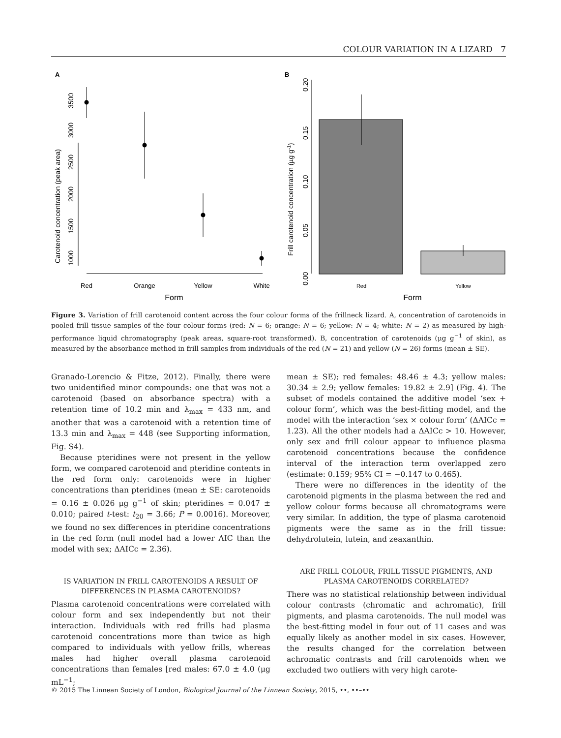COLOUR VARIATION IN A LIZARD 7
A
1000
1500
2000
2500
3000
3500
Carotenoid concentration (peak area)
Red
Orange
Yellow
White
Form
B
0.00
0.05
0.10
0.15
0.20
Frill carotenoid concentration (µg g-1)
Red
Yellow
Form
Figure 3. Variation of frill carotenoid content across the four colour forms of the frillneck lizard. A, concentration of carotenoids in pooled frill tissue samples of the four colour forms (red: N = 6; orange: N = 6; yellow: N = 4; white: N = 2) as measured by high-performance liquid chromatography (peak areas, square-root transformed). B, concentration of carotenoids (μg g<sup>−1</sup> of skin), as measured by the absorbance method in frill samples from individuals of the red (N = 21) and yellow (N = 26) forms (mean ± SE).
Granado-Lorencio & Fitze, 2012). Finally, there were two unidentified minor compounds: one that was not a carotenoid (based on absorbance spectra) with a retention time of 10.2 min and λ<sub>max</sub> = 433 nm, and another that was a carotenoid with a retention time of 13.3 min and λ<sub>max</sub> = 448 (see Supporting information, Fig. S4).
Because pteridines were not present in the yellow form, we compared carotenoid and pteridine contents in the red form only: carotenoids were in higher concentrations than pteridines (mean ± SE: carotenoids = 0.16 ± 0.026 μg g<sup>−1</sup> of skin; pteridines = 0.047 ± 0.010; paired t-test: t<sub>20</sub> = 3.66; P = 0.0016). Moreover, we found no sex differences in pteridine concentrations in the red form (null model had a lower AIC than the model with sex; ΔAICc = 2.36).
IS VARIATION IN FRILL CAROTENOIDS A RESULT OF DIFFERENCES IN PLASMA CAROTENOIDS?
Plasma carotenoid concentrations were correlated with colour form and sex independently but not their interaction. Individuals with red frills had plasma carotenoid concentrations more than twice as high compared to individuals with yellow frills, whereas males had higher overall plasma carotenoid concentrations than females [red males: 67.0 ± 4.0 (μg mL<sup>−1</sup>;
mean ± SE); red females: 48.46 ± 4.3; yellow males: 30.34 ± 2.9; yellow females: 19.82 ± 2.9] (Fig. 4). The subset of models contained the additive model ‘sex + colour form’, which was the best-fitting model, and the model with the interaction ‘sex × colour form’ (ΔAICc = 1.23). All the other models had a ΔAICc > 10. However, only sex and frill colour appear to influence plasma carotenoid concentrations because the confidence interval of the interaction term overlapped zero (estimate: 0.159; 95% CI = −0.147 to 0.465).
There were no differences in the identity of the carotenoid pigments in the plasma between the red and yellow colour forms because all chromatograms were very similar. In addition, the type of plasma carotenoid pigments were the same as in the frill tissue: dehydrolutein, lutein, and zeaxanthin.
ARE FRILL COLOUR, FRILL TISSUE PIGMENTS, AND PLASMA CAROTENOIDS CORRELATED?
There was no statistical relationship between individual colour contrasts (chromatic and achromatic), frill pigments, and plasma carotenoids. The null model was the best-fitting model in four out of 11 cases and was equally likely as another model in six cases. However, the results changed for the correlation between achromatic contrasts and frill carotenoids when we excluded two outliers with very high carote-
© 2015 The Linnean Society of London, Biological Journal of the Linnean Society, 2015, ••, ••–••